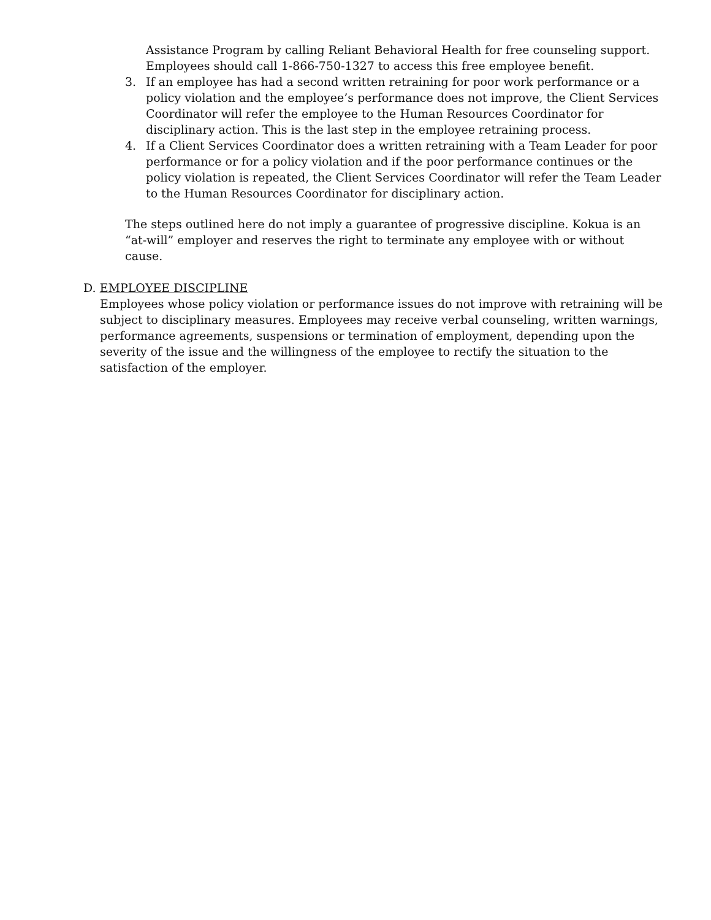Assistance Program by calling Reliant Behavioral Health for free counseling support. Employees should call 1-866-750-1327 to access this free employee benefit.
3. If an employee has had a second written retraining for poor work performance or a policy violation and the employee’s performance does not improve, the Client Services Coordinator will refer the employee to the Human Resources Coordinator for disciplinary action. This is the last step in the employee retraining process.
4. If a Client Services Coordinator does a written retraining with a Team Leader for poor performance or for a policy violation and if the poor performance continues or the policy violation is repeated, the Client Services Coordinator will refer the Team Leader to the Human Resources Coordinator for disciplinary action.
The steps outlined here do not imply a guarantee of progressive discipline. Kokua is an “at-will” employer and reserves the right to terminate any employee with or without cause.
D. EMPLOYEE DISCIPLINE
Employees whose policy violation or performance issues do not improve with retraining will be subject to disciplinary measures. Employees may receive verbal counseling, written warnings, performance agreements, suspensions or termination of employment, depending upon the severity of the issue and the willingness of the employee to rectify the situation to the satisfaction of the employer.